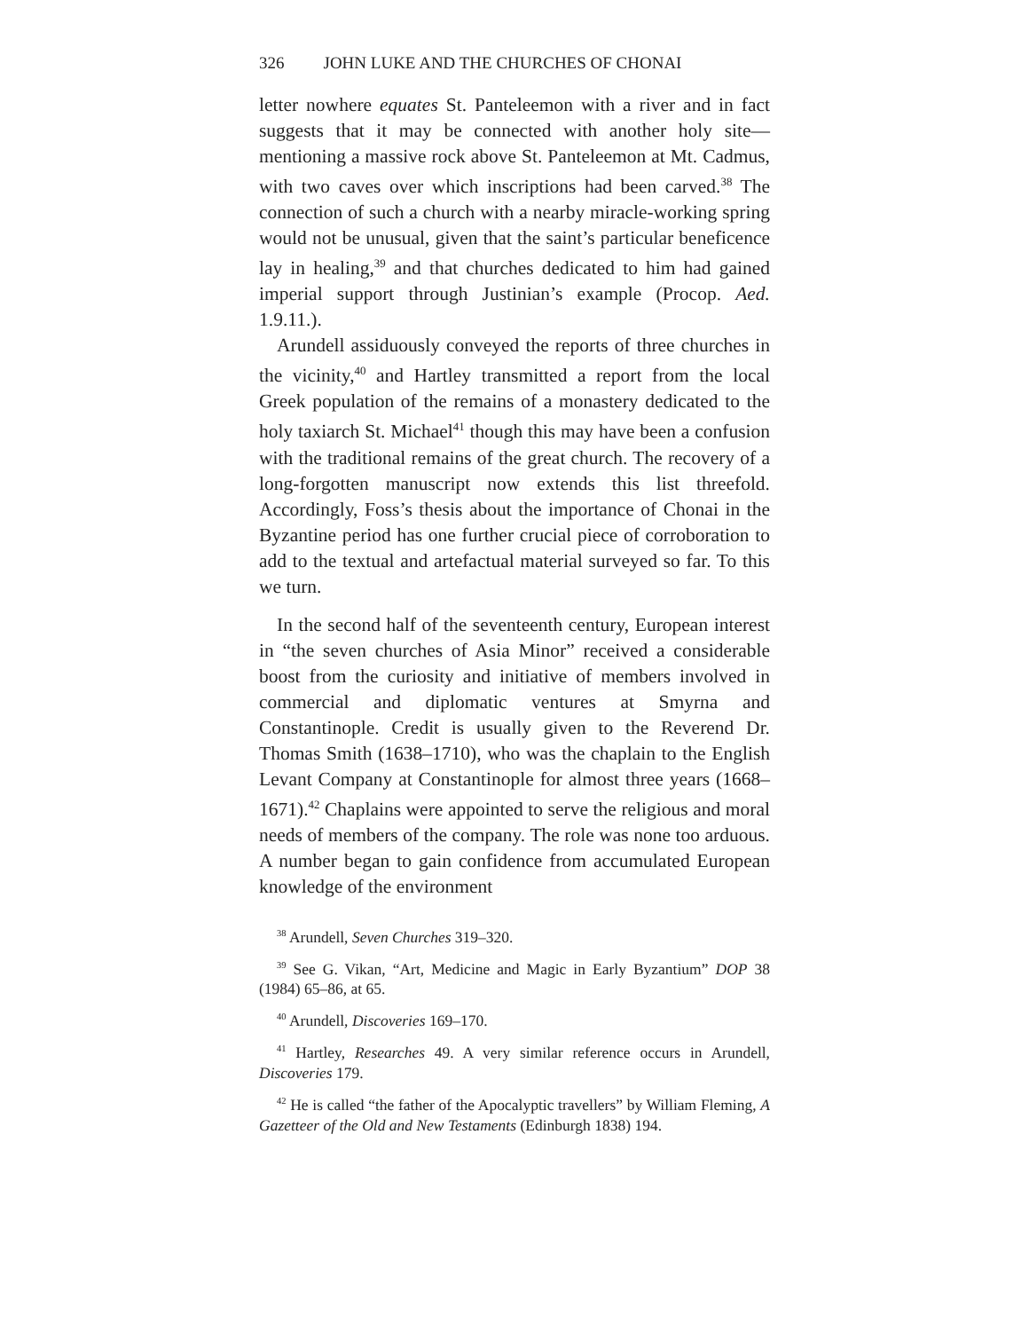326 JOHN LUKE AND THE CHURCHES OF CHONAI
letter nowhere equates St. Panteleemon with a river and in fact suggests that it may be connected with another holy site—mentioning a massive rock above St. Panteleemon at Mt. Cadmus, with two caves over which inscriptions had been carved.<sup>38</sup> The connection of such a church with a nearby miracle-working spring would not be unusual, given that the saint’s particular beneficence lay in healing,<sup>39</sup> and that churches dedicated to him had gained imperial support through Justinian’s example (Procop. Aed. 1.9.11.).
Arundell assiduously conveyed the reports of three churches in the vicinity,<sup>40</sup> and Hartley transmitted a report from the local Greek population of the remains of a monastery dedicated to the holy taxiarch St. Michael<sup>41</sup> though this may have been a confusion with the traditional remains of the great church. The recovery of a long-forgotten manuscript now extends this list threefold. Accordingly, Foss’s thesis about the importance of Chonai in the Byzantine period has one further crucial piece of corroboration to add to the textual and artefactual material surveyed so far. To this we turn.
In the second half of the seventeenth century, European interest in “the seven churches of Asia Minor” received a considerable boost from the curiosity and initiative of members involved in commercial and diplomatic ventures at Smyrna and Constantinople. Credit is usually given to the Reverend Dr. Thomas Smith (1638–1710), who was the chaplain to the English Levant Company at Constantinople for almost three years (1668–1671).<sup>42</sup> Chaplains were appointed to serve the religious and moral needs of members of the company. The role was none too arduous. A number began to gain confidence from accumulated European knowledge of the environment
<sup>38</sup> Arundell, Seven Churches 319–320.
<sup>39</sup> See G. Vikan, “Art, Medicine and Magic in Early Byzantium” DOP 38 (1984) 65–86, at 65.
<sup>40</sup> Arundell, Discoveries 169–170.
<sup>41</sup> Hartley, Researches 49. A very similar reference occurs in Arundell, Discoveries 179.
<sup>42</sup> He is called “the father of the Apocalyptic travellers” by William Fleming, A Gazetteer of the Old and New Testaments (Edinburgh 1838) 194.